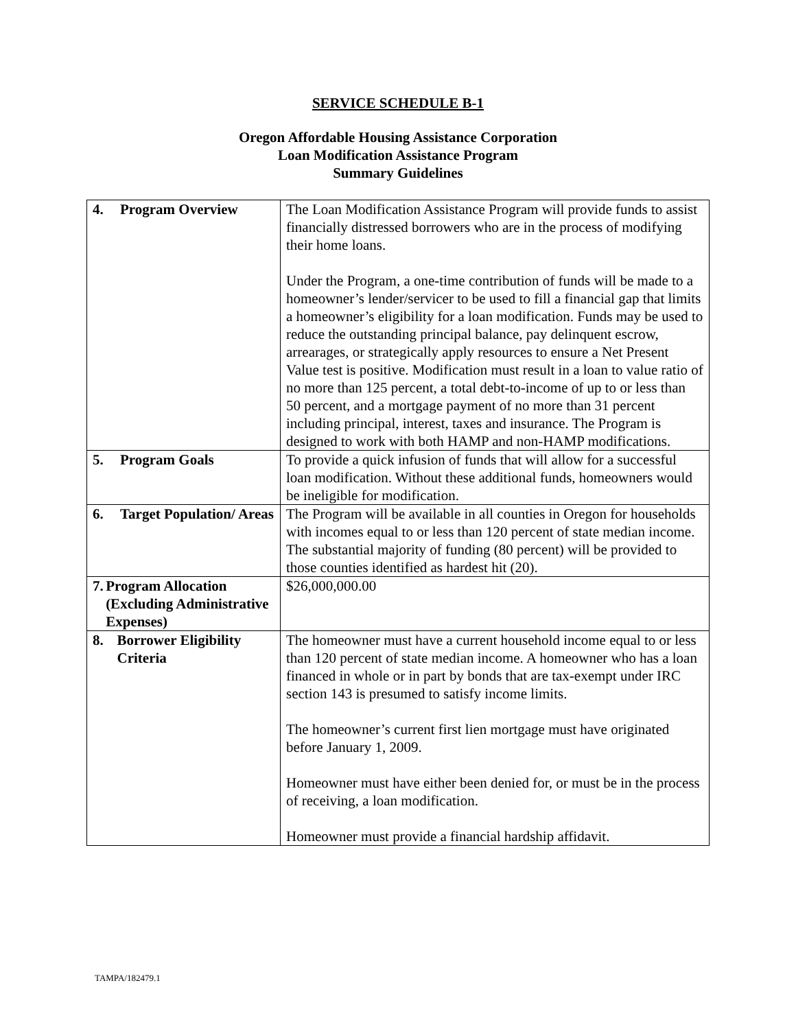SERVICE SCHEDULE B-1
Oregon Affordable Housing Assistance Corporation
Loan Modification Assistance Program
Summary Guidelines
| 4. Program Overview | The Loan Modification Assistance Program will provide funds to assist financially distressed borrowers who are in the process of modifying their home loans. Under the Program, a one-time contribution of funds will be made to a homeowner’s lender/servicer to be used to fill a financial gap that limits a homeowner’s eligibility for a loan modification. Funds may be used to reduce the outstanding principal balance, pay delinquent escrow, arrearages, or strategically apply resources to ensure a Net Present Value test is positive. Modification must result in a loan to value ratio of no more than 125 percent, a total debt-to-income of up to or less than 50 percent, and a mortgage payment of no more than 31 percent including principal, interest, taxes and insurance. The Program is designed to work with both HAMP and non-HAMP modifications. |
| 5. Program Goals | To provide a quick infusion of funds that will allow for a successful loan modification. Without these additional funds, homeowners would be ineligible for modification. |
| 6. Target Population/ Areas | The Program will be available in all counties in Oregon for households with incomes equal to or less than 120 percent of state median income. The substantial majority of funding (80 percent) will be provided to those counties identified as hardest hit (20). |
| 7. Program Allocation (Excluding Administrative Expenses) | $26,000,000.00 |
| 8. Borrower Eligibility Criteria | The homeowner must have a current household income equal to or less than 120 percent of state median income. A homeowner who has a loan financed in whole or in part by bonds that are tax-exempt under IRC section 143 is presumed to satisfy income limits. The homeowner’s current first lien mortgage must have originated before January 1, 2009. Homeowner must have either been denied for, or must be in the process of receiving, a loan modification. Homeowner must provide a financial hardship affidavit. |
TAMPA/182479.1